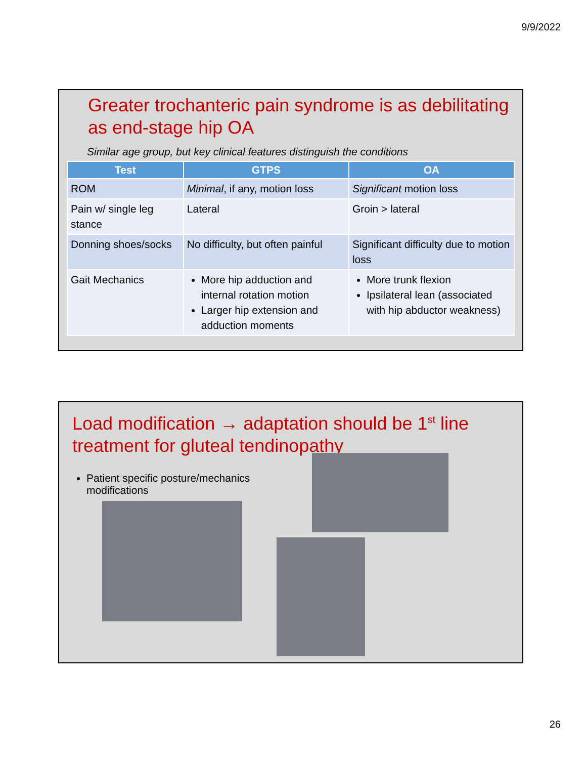9/9/2022
Greater trochanteric pain syndrome is as debilitating as end-stage hip OA
Similar age group, but key clinical features distinguish the conditions
| Test | GTPS | OA |
| --- | --- | --- |
| ROM | Minimal , if any, motion loss | Significant motion loss |
| Pain w/ single leg stance | Lateral | Groin > lateral |
| Donning shoes/socks | No difficulty, but often painful | Significant difficulty due to motion loss |
| Gait Mechanics | More hip adduction and internal rotation motion Larger hip extension and adduction moments | More trunk flexion Ipsilateral lean (associated with hip abductor weakness) |
Load modification → adaptation should be 1<sup>st</sup> line treatment for gluteal tendinopathy
Patient specific posture/mechanics modifications
26